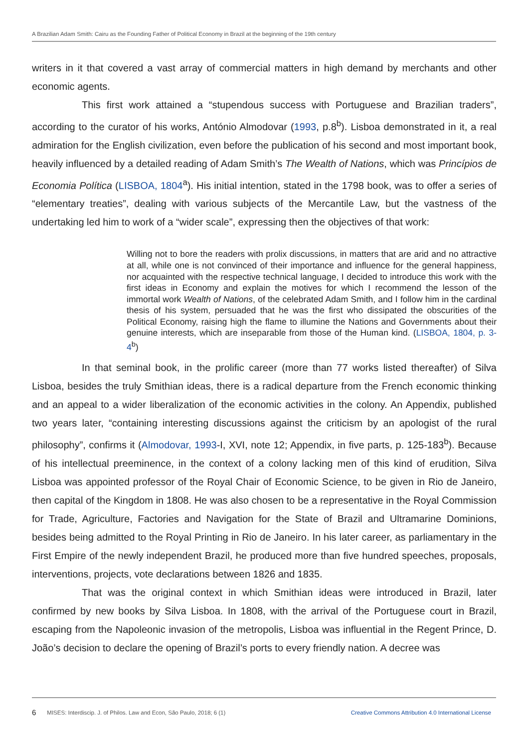A Brazilian Adam Smith: Cairu as the Founding Father of Political Economy in Brazil at the beginning of the 19th century
writers in it that covered a vast array of commercial matters in high demand by merchants and other economic agents.
This first work attained a “stupendous success with Portuguese and Brazilian traders”, according to the curator of his works, António Almodovar (1993, p.8<sup>b</sup>). Lisboa demonstrated in it, a real admiration for the English civilization, even before the publication of his second and most important book, heavily influenced by a detailed reading of Adam Smith’s The Wealth of Nations, which was Princípios de Economia Política (LISBOA, 1804<sup>a</sup>). His initial intention, stated in the 1798 book, was to offer a series of “elementary treaties”, dealing with various subjects of the Mercantile Law, but the vastness of the undertaking led him to work of a “wider scale”, expressing then the objectives of that work:
Willing not to bore the readers with prolix discussions, in matters that are arid and no attractive at all, while one is not convinced of their importance and influence for the general happiness, nor acquainted with the respective technical language, I decided to introduce this work with the first ideas in Economy and explain the motives for which I recommend the lesson of the immortal work Wealth of Nations, of the celebrated Adam Smith, and I follow him in the cardinal thesis of his system, persuaded that he was the first who dissipated the obscurities of the Political Economy, raising high the flame to illumine the Nations and Governments about their genuine interests, which are inseparable from those of the Human kind. (LISBOA, 1804, p. 3-4<sup>b</sup>)
In that seminal book, in the prolific career (more than 77 works listed thereafter) of Silva Lisboa, besides the truly Smithian ideas, there is a radical departure from the French economic thinking and an appeal to a wider liberalization of the economic activities in the colony. An Appendix, published two years later, “containing interesting discussions against the criticism by an apologist of the rural philosophy”, confirms it (Almodovar, 1993-I, XVI, note 12; Appendix, in five parts, p. 125-183<sup>b</sup>). Because of his intellectual preeminence, in the context of a colony lacking men of this kind of erudition, Silva Lisboa was appointed professor of the Royal Chair of Economic Science, to be given in Rio de Janeiro, then capital of the Kingdom in 1808. He was also chosen to be a representative in the Royal Commission for Trade, Agriculture, Factories and Navigation for the State of Brazil and Ultramarine Dominions, besides being admitted to the Royal Printing in Rio de Janeiro. In his later career, as parliamentary in the First Empire of the newly independent Brazil, he produced more than five hundred speeches, proposals, interventions, projects, vote declarations between 1826 and 1835.
That was the original context in which Smithian ideas were introduced in Brazil, later confirmed by new books by Silva Lisboa. In 1808, with the arrival of the Portuguese court in Brazil, escaping from the Napoleonic invasion of the metropolis, Lisboa was influential in the Regent Prince, D. João’s decision to declare the opening of Brazil’s ports to every friendly nation. A decree was
6 MISES: Interdiscip. J. of Philos. Law and Econ, São Paulo, 2018; 6 (1) Creative Commons Attribution 4.0 International License